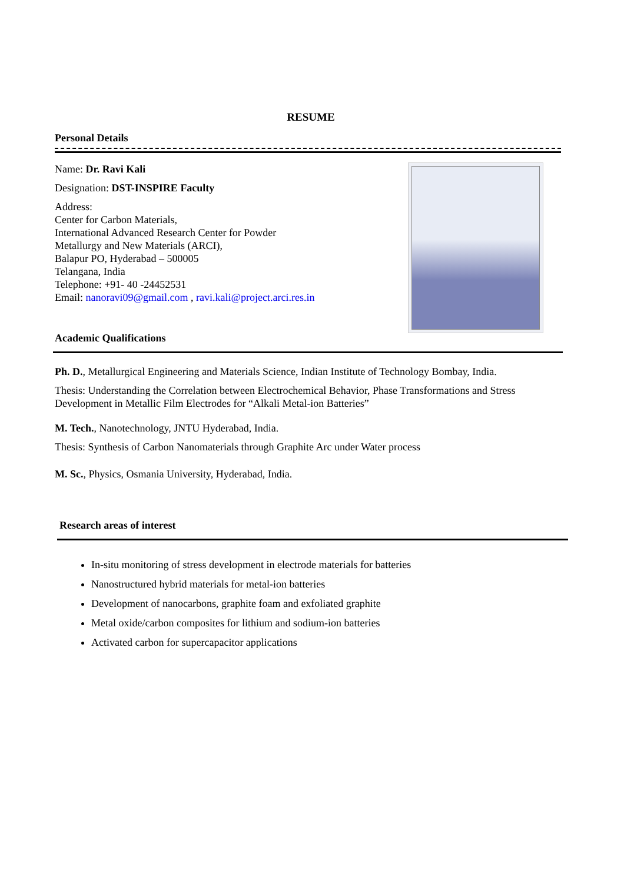RESUME
Personal Details
Name: Dr. Ravi Kali
Designation: DST-INSPIRE Faculty
Address:
Center for Carbon Materials,
International Advanced Research Center for Powder
Metallurgy and New Materials (ARCI),
Balapur PO, Hyderabad – 500005
Telangana, India
Telephone: +91- 40 -24452531
Email: nanoravi09@gmail.com , ravi.kali@project.arci.res.in
Academic Qualifications
Ph. D., Metallurgical Engineering and Materials Science, Indian Institute of Technology Bombay, India.
Thesis: Understanding the Correlation between Electrochemical Behavior, Phase Transformations and Stress Development in Metallic Film Electrodes for “Alkali Metal-ion Batteries”
M. Tech., Nanotechnology, JNTU Hyderabad, India.
Thesis: Synthesis of Carbon Nanomaterials through Graphite Arc under Water process
M. Sc., Physics, Osmania University, Hyderabad, India.
Research areas of interest
In-situ monitoring of stress development in electrode materials for batteries
Nanostructured hybrid materials for metal-ion batteries
Development of nanocarbons, graphite foam and exfoliated graphite
Metal oxide/carbon composites for lithium and sodium-ion batteries
Activated carbon for supercapacitor applications